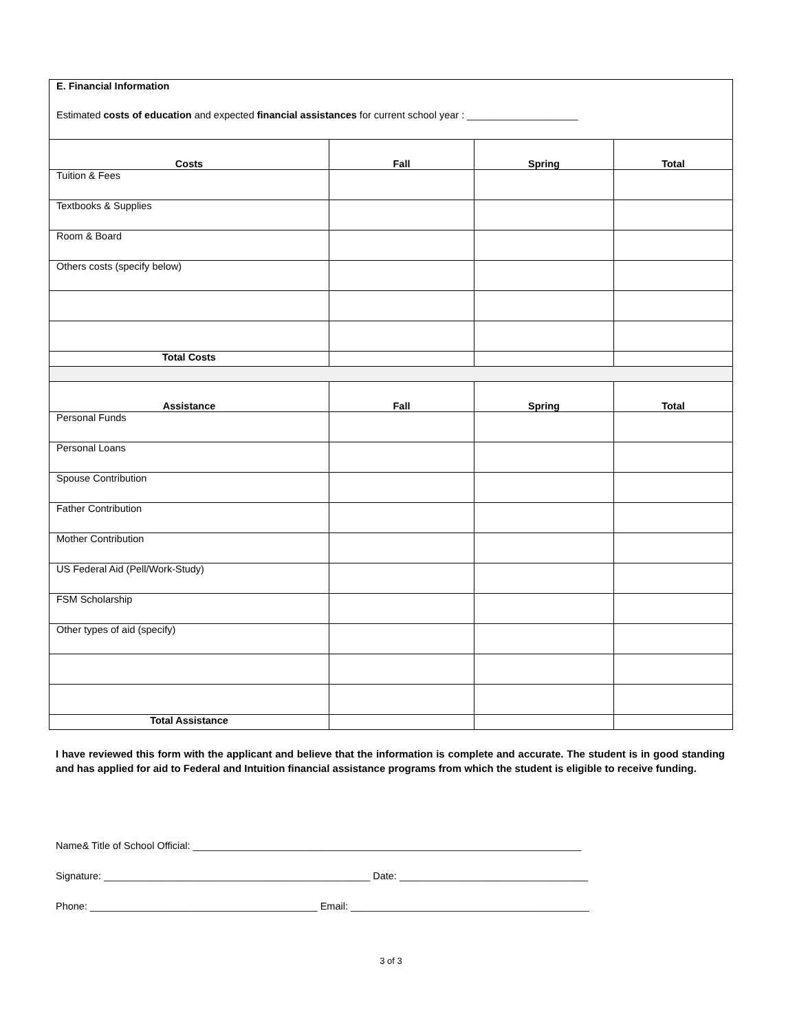| E. Financial Information Estimated costs of education and expected financial assistances for current school year : ____________________ | | | |
| Costs | Fall | Spring | Total |
| Tuition & Fees | | | |
| Textbooks & Supplies | | | |
| Room & Board | | | |
| Others costs (specify below) | | | |
| Total Costs | | | |
| Assistance | Fall | Spring | Total |
| Personal Funds | | | |
| Personal Loans | | | |
| Spouse Contribution | | | |
| Father Contribution | | | |
| Mother Contribution | | | |
| US Federal Aid (Pell/Work-Study) | | | |
| FSM Scholarship | | | |
| Other types of aid (specify) | | | |
| Total Assistance | | | |
I have reviewed this form with the applicant and believe that the information is complete and accurate. The student is in good standing and has applied for aid to Federal and Intuition financial assistance programs from which the student is eligible to receive funding.
Name& Title of School Official: ______________________________________________________________________
Signature: ________________________________________________ Date: __________________________________
Phone: _________________________________________ Email: ___________________________________________
3 of 3